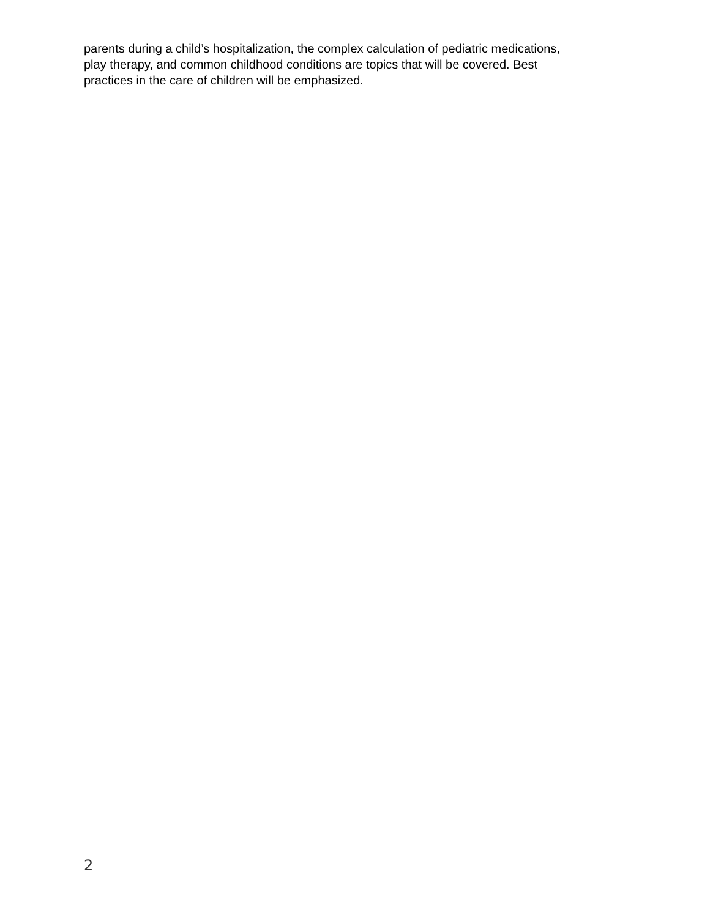parents during a child’s hospitalization, the complex calculation of pediatric medications,
play therapy, and common childhood conditions are topics that will be covered. Best
practices in the care of children will be emphasized.
2